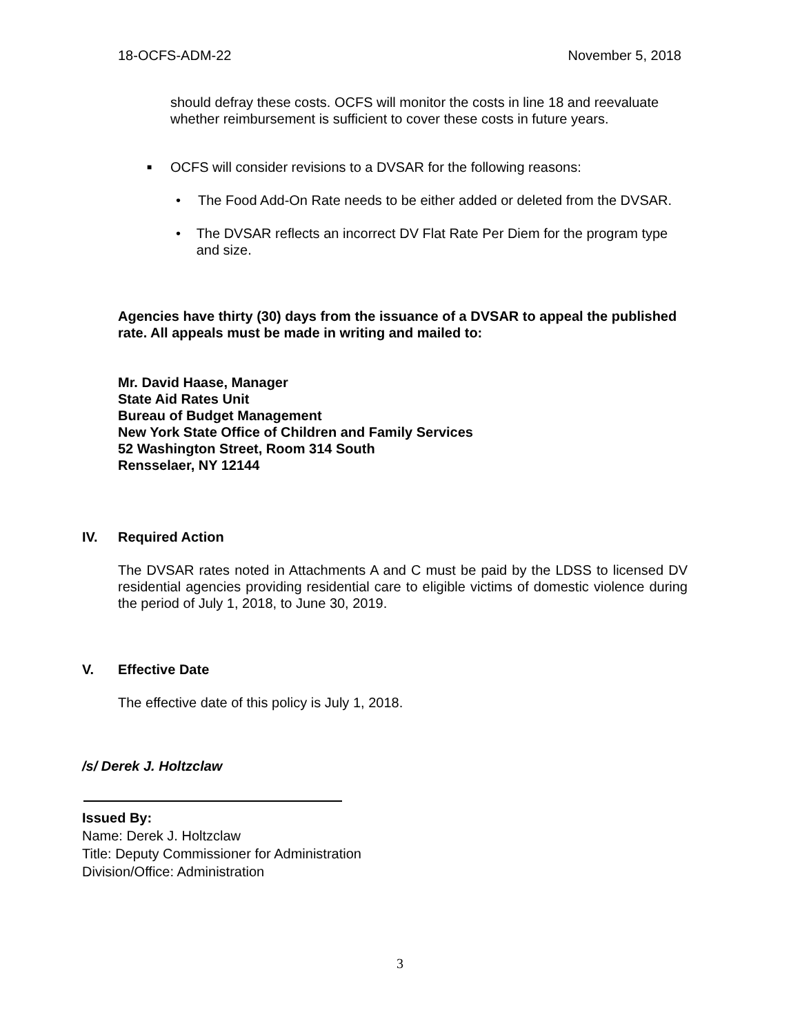18-OCFS-ADM-22 November 5, 2018
should defray these costs. OCFS will monitor the costs in line 18 and reevaluate whether reimbursement is sufficient to cover these costs in future years.
■ OCFS will consider revisions to a DVSAR for the following reasons:
• The Food Add-On Rate needs to be either added or deleted from the DVSAR.
• The DVSAR reflects an incorrect DV Flat Rate Per Diem for the program type and size.
Agencies have thirty (30) days from the issuance of a DVSAR to appeal the published rate. All appeals must be made in writing and mailed to:
Mr. David Haase, Manager
State Aid Rates Unit
Bureau of Budget Management
New York State Office of Children and Family Services
52 Washington Street, Room 314 South
Rensselaer, NY 12144
IV. Required Action
The DVSAR rates noted in Attachments A and C must be paid by the LDSS to licensed DV residential agencies providing residential care to eligible victims of domestic violence during the period of July 1, 2018, to June 30, 2019.
V. Effective Date
The effective date of this policy is July 1, 2018.
/s/ Derek J. Holtzclaw
Issued By:
Name: Derek J. Holtzclaw
Title: Deputy Commissioner for Administration
Division/Office: Administration
3